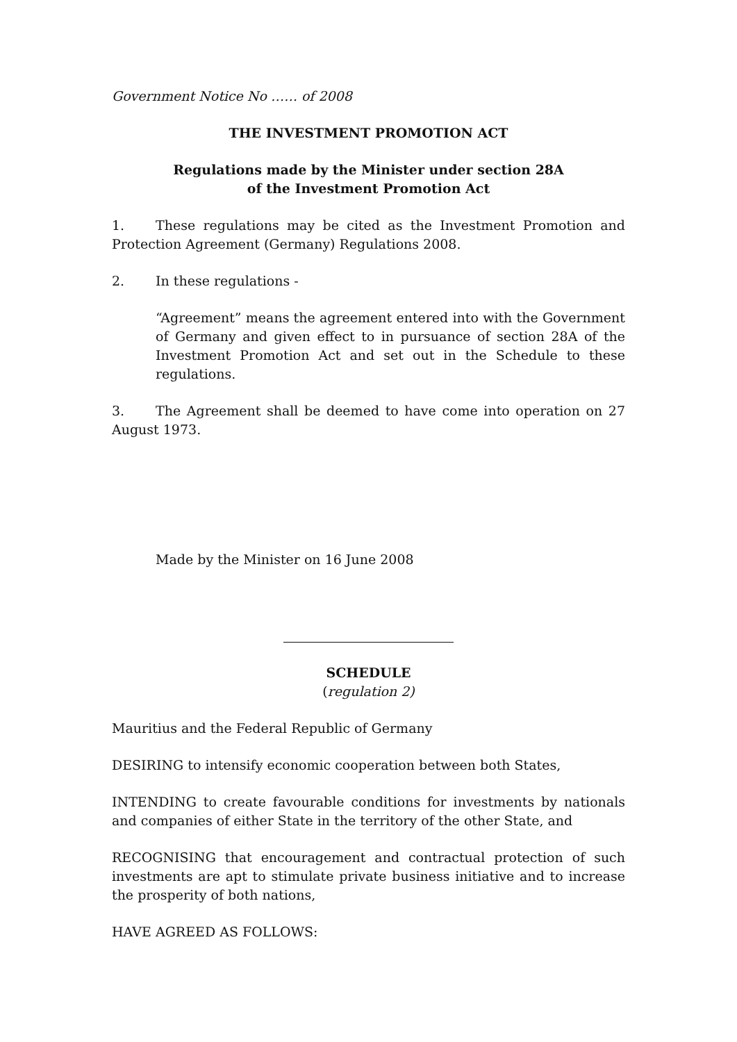Government Notice No …… of 2008
THE INVESTMENT PROMOTION ACT
Regulations made by the Minister under section 28A
of the Investment Promotion Act
1. These regulations may be cited as the Investment Promotion and Protection Agreement (Germany) Regulations 2008.
2. In these regulations -
“Agreement” means the agreement entered into with the Government of Germany and given effect to in pursuance of section 28A of the Investment Promotion Act and set out in the Schedule to these regulations.
3. The Agreement shall be deemed to have come into operation on 27 August 1973.
Made by the Minister on 16 June 2008
SCHEDULE
(regulation 2)
Mauritius and the Federal Republic of Germany
DESIRING to intensify economic cooperation between both States,
INTENDING to create favourable conditions for investments by nationals and companies of either State in the territory of the other State, and
RECOGNISING that encouragement and contractual protection of such investments are apt to stimulate private business initiative and to increase the prosperity of both nations,
HAVE AGREED AS FOLLOWS: